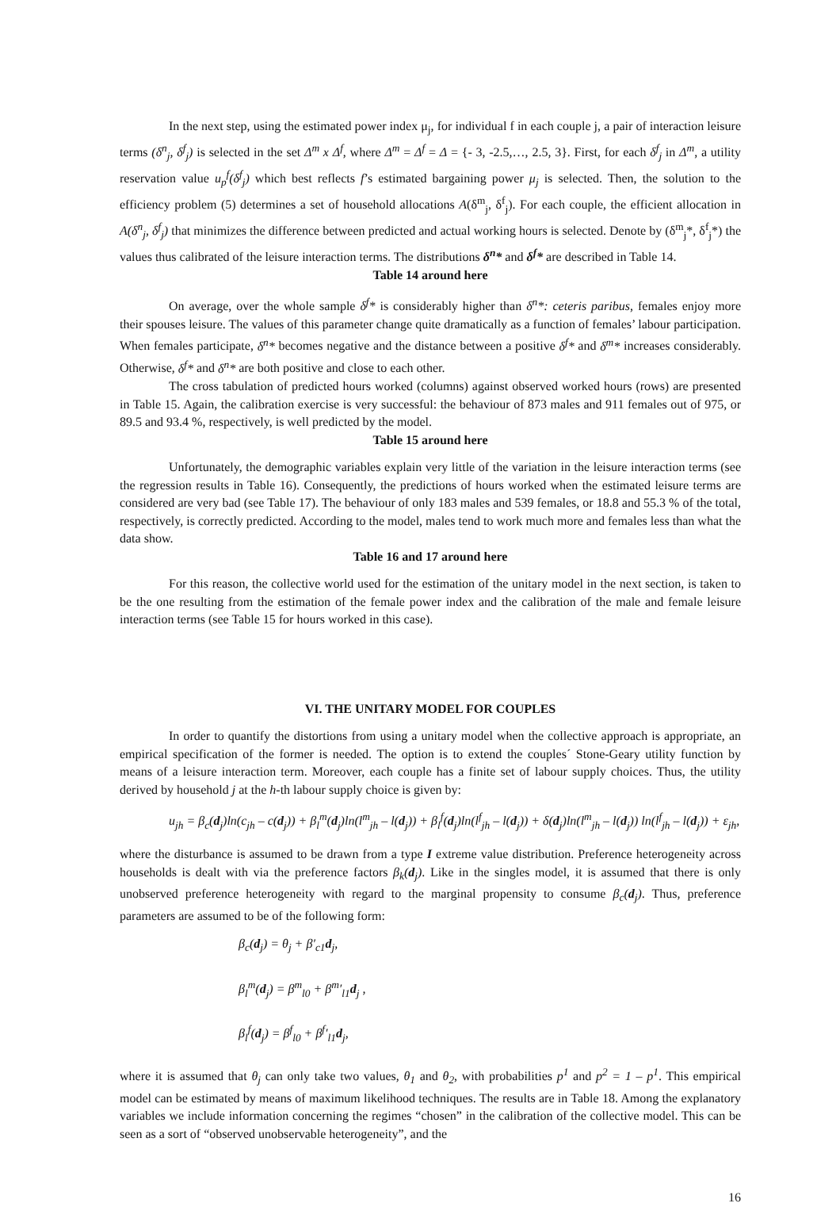In the next step, using the estimated power index μ<sub>j</sub>, for individual f in each couple j, a pair of interaction leisure terms (δ<sup>n</sup><sub>j</sub>, δ<sup>f</sup><sub>j</sub>) is selected in the set Δ<sup>m</sup> x Δ<sup>f</sup>, where Δ<sup>m</sup> = Δ<sup>f</sup> = Δ = {- 3, -2.5,…, 2.5, 3}. First, for each δ<sup>f</sup><sub>j</sub> in Δ<sup>m</sup>, a utility reservation value u<sub>p</sub><sup>f</sup>(δ<sup>f</sup><sub>j</sub>) which best reflects f’s estimated bargaining power μ<sub>j</sub> is selected. Then, the solution to the efficiency problem (5) determines a set of household allocations A(δ<sup>m</sup><sub>j</sub>, δ<sup>f</sup><sub>j</sub>). For each couple, the efficient allocation in A(δ<sup>n</sup><sub>j</sub>, δ<sup>f</sup><sub>j</sub>) that minimizes the difference between predicted and actual working hours is selected. Denote by (δ<sup>m</sup><sub>j</sub>*, δ<sup>f</sup><sub>j</sub>*) the values thus calibrated of the leisure interaction terms. The distributions δ<sup>n</sup>* and δ<sup>f</sup>* are described in Table 14.
Table 14 around here
On average, over the whole sample δ<sup>f</sup>* is considerably higher than δ<sup>n</sup>*: ceteris paribus, females enjoy more their spouses leisure. The values of this parameter change quite dramatically as a function of females’ labour participation. When females participate, δ<sup>n</sup>* becomes negative and the distance between a positive δ<sup>f</sup>* and δ<sup>m</sup>* increases considerably. Otherwise, δ<sup>f</sup>* and δ<sup>n</sup>* are both positive and close to each other.
The cross tabulation of predicted hours worked (columns) against observed worked hours (rows) are presented in Table 15. Again, the calibration exercise is very successful: the behaviour of 873 males and 911 females out of 975, or 89.5 and 93.4 %, respectively, is well predicted by the model.
Table 15 around here
Unfortunately, the demographic variables explain very little of the variation in the leisure interaction terms (see the regression results in Table 16). Consequently, the predictions of hours worked when the estimated leisure terms are considered are very bad (see Table 17). The behaviour of only 183 males and 539 females, or 18.8 and 55.3 % of the total, respectively, is correctly predicted. According to the model, males tend to work much more and females less than what the data show.
Table 16 and 17 around here
For this reason, the collective world used for the estimation of the unitary model in the next section, is taken to be the one resulting from the estimation of the female power index and the calibration of the male and female leisure interaction terms (see Table 15 for hours worked in this case).
VI. THE UNITARY MODEL FOR COUPLES
In order to quantify the distortions from using a unitary model when the collective approach is appropriate, an empirical specification of the former is needed. The option is to extend the couples´ Stone-Geary utility function by means of a leisure interaction term. Moreover, each couple has a finite set of labour supply choices. Thus, the utility derived by household j at the h-th labour supply choice is given by:
u<sub>jh</sub> = β<sub>c</sub>(d<sub>j</sub>)ln(c<sub>jh</sub> – c(d<sub>j</sub>)) + β<sub>l</sub><sup>m</sup>(d<sub>j</sub>)ln(l<sup>m</sup><sub>jh</sub> – l(d<sub>j</sub>)) + β<sub>l</sub><sup>f</sup>(d<sub>j</sub>)ln(l<sup>f</sup><sub>jh</sub> – l(d<sub>j</sub>)) + δ(d<sub>j</sub>)ln(l<sup>m</sup><sub>jh</sub> – l(d<sub>j</sub>)) ln(l<sup>f</sup><sub>jh</sub> – l(d<sub>j</sub>)) + ε<sub>jh</sub>,
where the disturbance is assumed to be drawn from a type I extreme value distribution. Preference heterogeneity across households is dealt with via the preference factors β<sub>k</sub>(d<sub>j</sub>). Like in the singles model, it is assumed that there is only unobserved preference heterogeneity with regard to the marginal propensity to consume β<sub>c</sub>(d<sub>j</sub>). Thus, preference parameters are assumed to be of the following form:
β<sub>c</sub>(d<sub>j</sub>) = θ<sub>j</sub> + β′<sub>c1</sub>d<sub>j</sub>,
β<sub>l</sub><sup>m</sup>(d<sub>j</sub>) = β<sup>m</sup><sub>l0</sub> + β<sup>m</sup>′<sub>l1</sub>d<sub>j</sub> ,
β<sub>l</sub><sup>f</sup>(d<sub>j</sub>) = β<sup>f</sup><sub>l0</sub> + β<sup>f</sup>′<sub>l1</sub>d<sub>j</sub>,
where it is assumed that θ<sub>j</sub> can only take two values, θ<sub>1</sub> and θ<sub>2</sub>, with probabilities p<sup>1</sup> and p<sup>2</sup> = 1 – p<sup>1</sup>. This empirical model can be estimated by means of maximum likelihood techniques. The results are in Table 18. Among the explanatory variables we include information concerning the regimes “chosen” in the calibration of the collective model. This can be seen as a sort of “observed unobservable heterogeneity”, and the
16